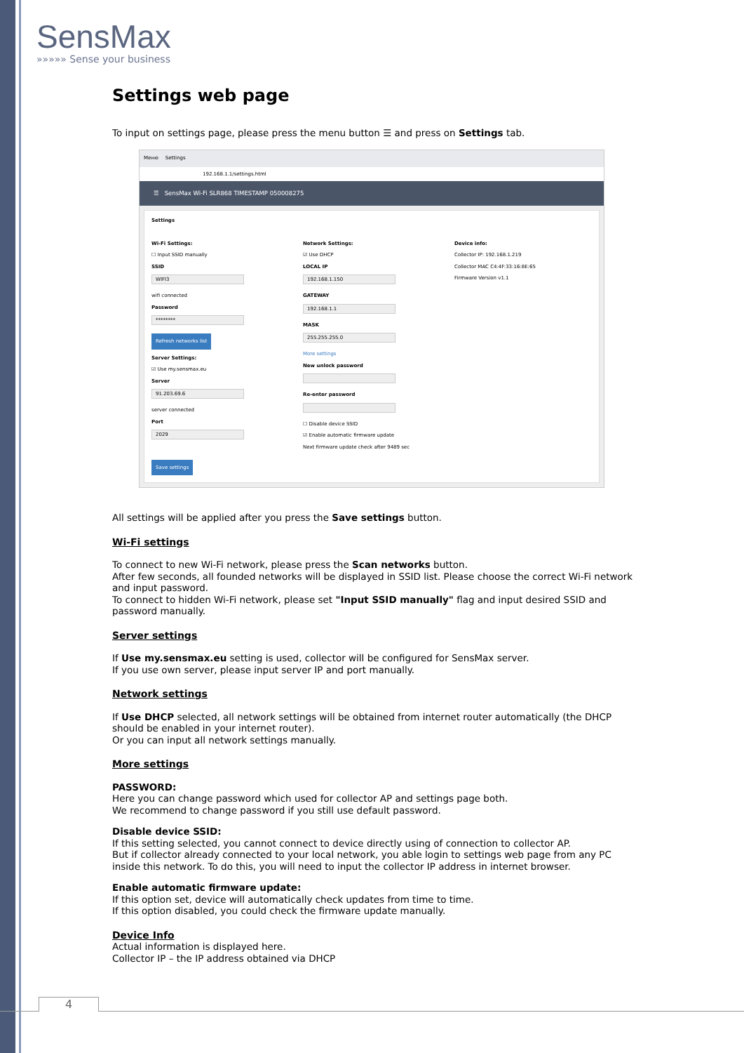SensMax
»»»»» Sense your business
Settings web page
To input on settings page, please press the menu button ☰ and press on Settings tab.
Меню Settings
192.168.1.1/settings.html
☰ SensMax Wi-Fi SLR868 TIMESTAMP 050008275
Settings
Wi-Fi Settings:
☐ Input SSID manually
SSID
WIFI3
wifi connected
Password
********
Refresh networks list
Server Settings:
☑ Use my.sensmax.eu
Server
91.203.69.6
server connected
Port
2029
Save settings
Network Settings:
☑ Use DHCP
LOCAL IP
192.168.1.150
GATEWAY
192.168.1.1
MASK
255.255.255.0
More settings
New unlock password
Re-enter password
☐ Disable device SSID
☑ Enable automatic firmware update
Next firmware update check after 9489 sec
Device info:
Collector IP: 192.168.1.219
Collector MAC C4:4F:33:16:8E:65
Firmware Version v1.1
All settings will be applied after you press the Save settings button.
Wi-Fi settings
To connect to new Wi-Fi network, please press the Scan networks button.
After few seconds, all founded networks will be displayed in SSID list. Please choose the correct Wi-Fi network and input password.
To connect to hidden Wi-Fi network, please set "Input SSID manually" flag and input desired SSID and password manually.
Server settings
If Use my.sensmax.eu setting is used, collector will be configured for SensMax server.
If you use own server, please input server IP and port manually.
Network settings
If Use DHCP selected, all network settings will be obtained from internet router automatically (the DHCP should be enabled in your internet router).
Or you can input all network settings manually.
More settings
PASSWORD:
Here you can change password which used for collector AP and settings page both.
We recommend to change password if you still use default password.
Disable device SSID:
If this setting selected, you cannot connect to device directly using of connection to collector AP.
But if collector already connected to your local network, you able login to settings web page from any PC inside this network. To do this, you will need to input the collector IP address in internet browser.
Enable automatic firmware update:
If this option set, device will automatically check updates from time to time.
If this option disabled, you could check the firmware update manually.
Device Info
Actual information is displayed here.
Collector IP – the IP address obtained via DHCP
4